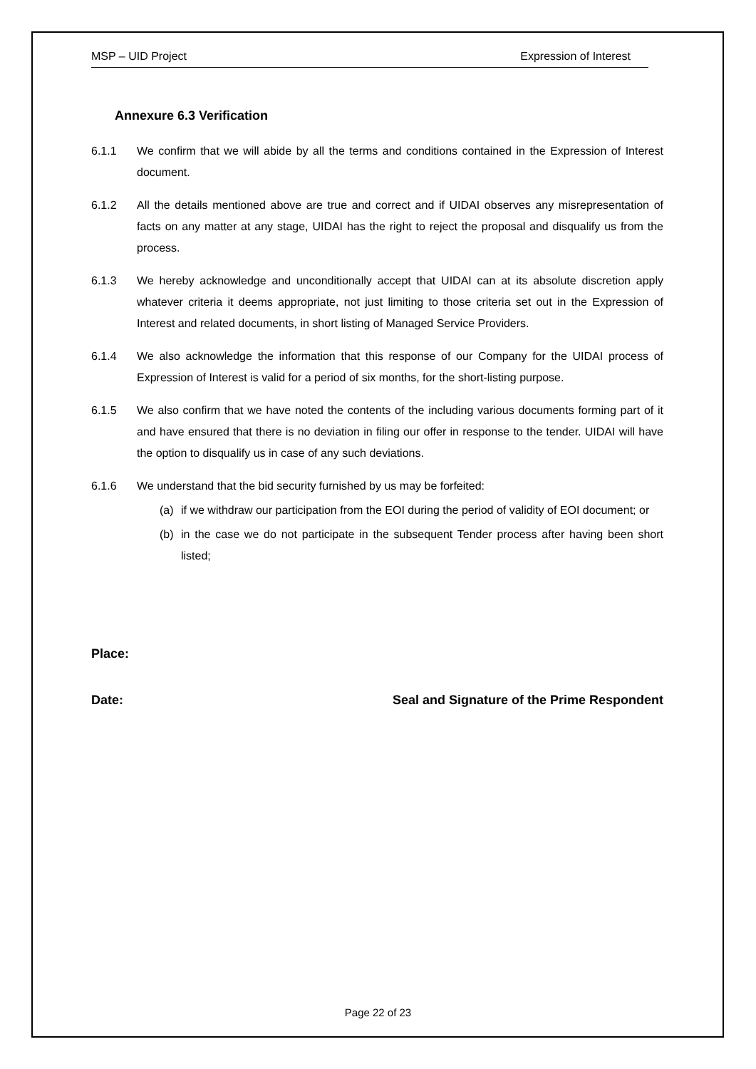MSP – UID Project Expression of Interest
Annexure 6.3 Verification
6.1.1 We confirm that we will abide by all the terms and conditions contained in the Expression of Interest document.
6.1.2 All the details mentioned above are true and correct and if UIDAI observes any misrepresentation of facts on any matter at any stage, UIDAI has the right to reject the proposal and disqualify us from the process.
6.1.3 We hereby acknowledge and unconditionally accept that UIDAI can at its absolute discretion apply whatever criteria it deems appropriate, not just limiting to those criteria set out in the Expression of Interest and related documents, in short listing of Managed Service Providers.
6.1.4 We also acknowledge the information that this response of our Company for the UIDAI process of Expression of Interest is valid for a period of six months, for the short-listing purpose.
6.1.5 We also confirm that we have noted the contents of the including various documents forming part of it and have ensured that there is no deviation in filing our offer in response to the tender. UIDAI will have the option to disqualify us in case of any such deviations.
6.1.6 We understand that the bid security furnished by us may be forfeited:
(a) if we withdraw our participation from the EOI during the period of validity of EOI document; or
(b) in the case we do not participate in the subsequent Tender process after having been short listed;
Place:
Date: Seal and Signature of the Prime Respondent
Page 22 of 23